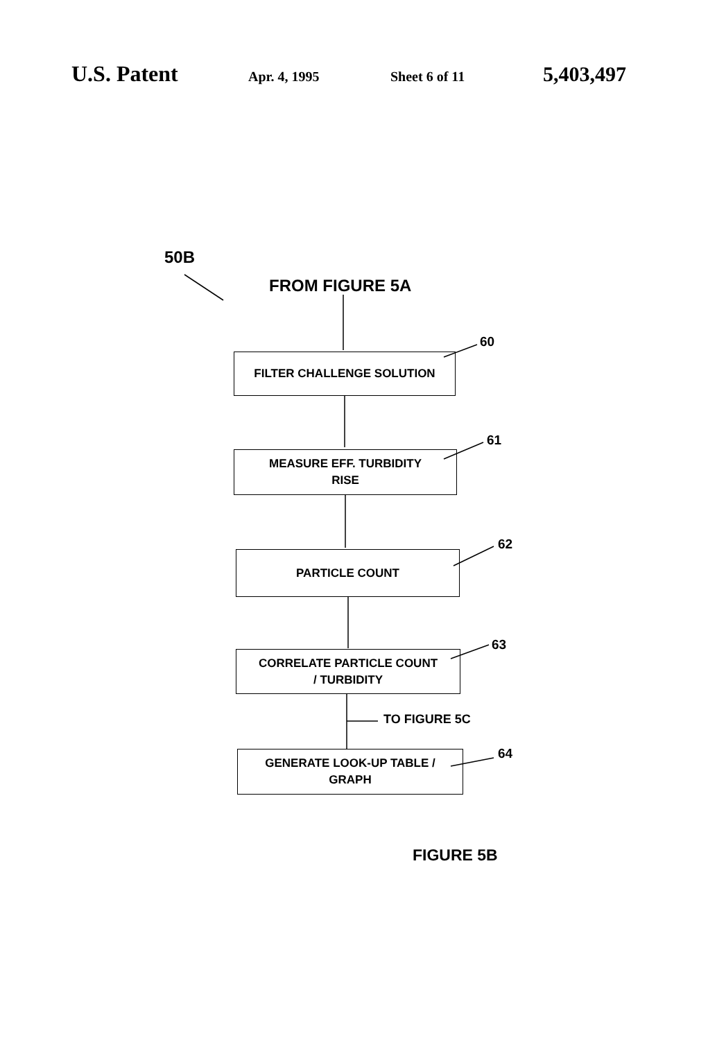U.S. Patent
Apr. 4, 1995 Sheet 6 of 11
5,403,497
50B
FROM FIGURE 5A
60
FILTER CHALLENGE SOLUTION
61
MEASURE EFF. TURBIDITY
RISE
62
PARTICLE COUNT
63
CORRELATE PARTICLE COUNT
/ TURBIDITY
TO FIGURE 5C
64
GENERATE LOOK-UP TABLE /
GRAPH
FIGURE 5B